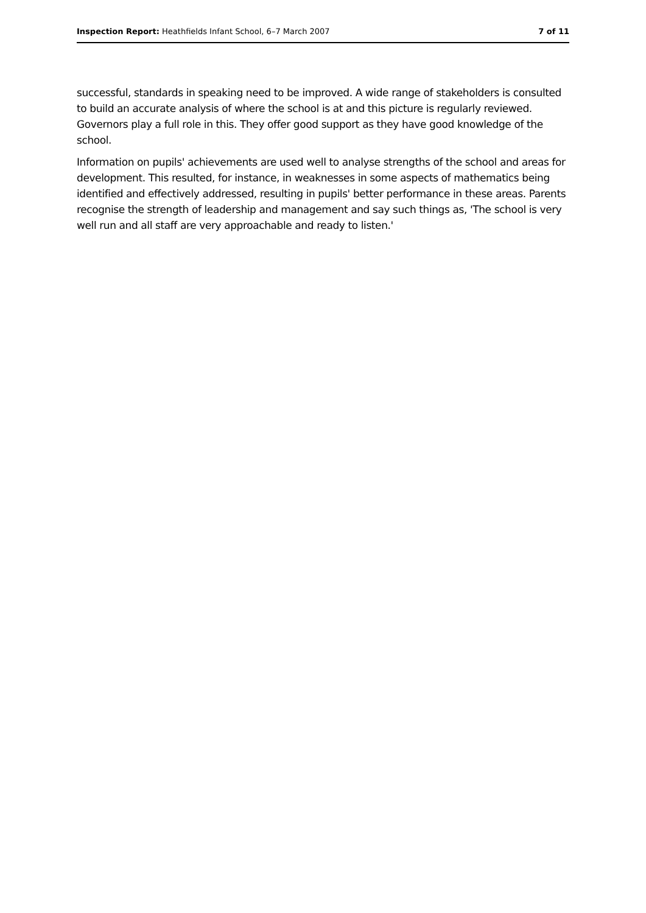Inspection Report: Heathfields Infant School, 6–7 March 2007 7 of 11
successful, standards in speaking need to be improved. A wide range of stakeholders is consulted to build an accurate analysis of where the school is at and this picture is regularly reviewed. Governors play a full role in this. They offer good support as they have good knowledge of the school.
Information on pupils' achievements are used well to analyse strengths of the school and areas for development. This resulted, for instance, in weaknesses in some aspects of mathematics being identified and effectively addressed, resulting in pupils' better performance in these areas. Parents recognise the strength of leadership and management and say such things as, 'The school is very well run and all staff are very approachable and ready to listen.'